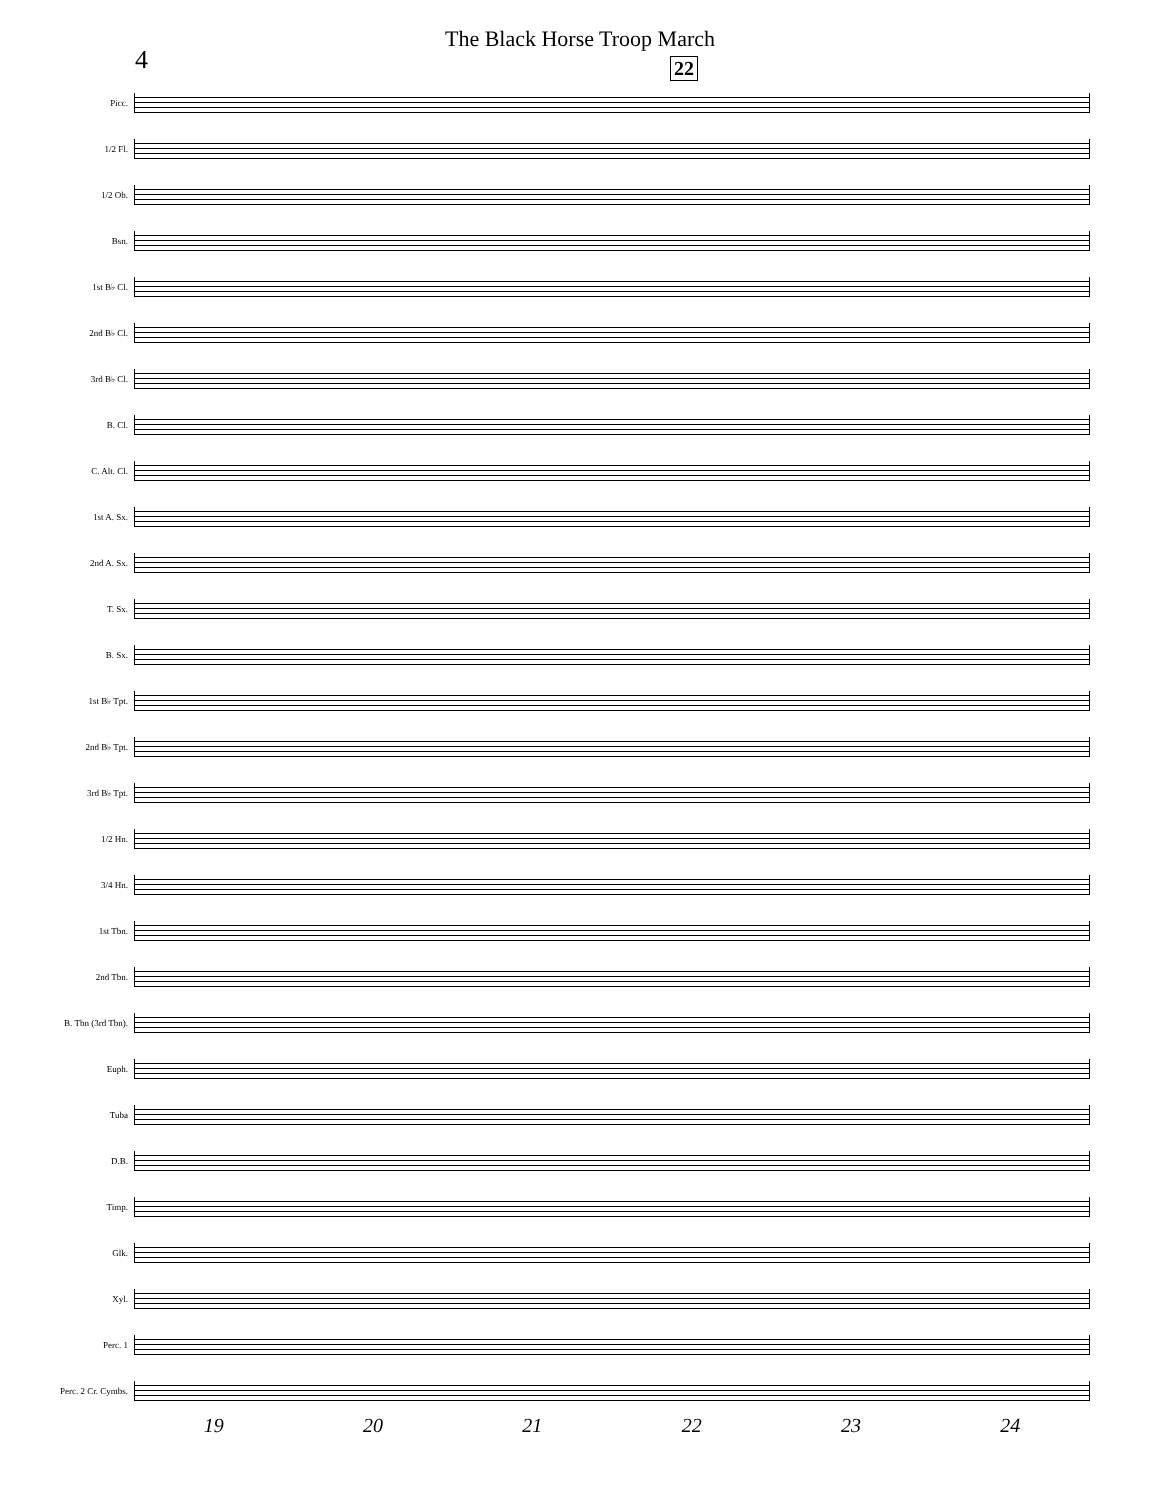4
The Black Horse Troop March
22
Picc.
1/2 Fl.
1/2 Ob.
Bsn.
1st B♭ Cl.
2nd B♭ Cl.
3rd B♭ Cl.
B. Cl.
C. Alt. Cl.
1st A. Sx.
2nd A. Sx.
T. Sx.
B. Sx.
1st B♭ Tpt.
2nd B♭ Tpt.
3rd B♭ Tpt.
1/2 Hn.
3/4 Hn.
1st Tbn.
2nd Tbn.
B. Tbn (3rd Tbn).
Euph.
Tuba
D.B.
Timp.
Glk.
Xyl.
Perc. 1
Perc. 2 Cr. Cymbs.
19 20 21 22 23 24